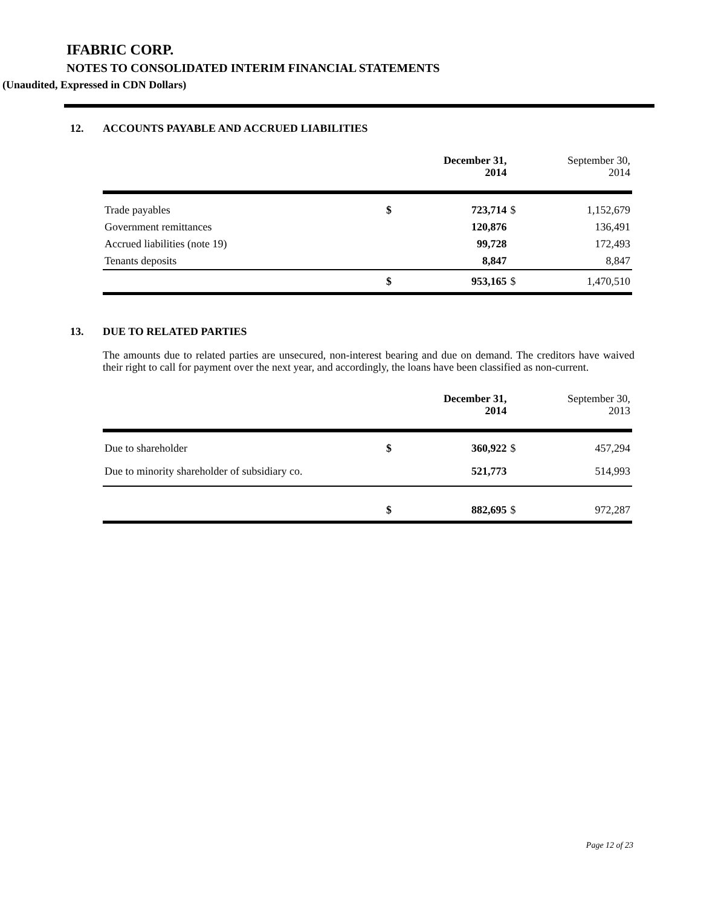IFABRIC CORP.
NOTES TO CONSOLIDATED INTERIM FINANCIAL STATEMENTS
(Unaudited, Expressed in CDN Dollars)
12. ACCOUNTS PAYABLE AND ACCRUED LIABILITIES
| | | December 31, 2014 | | September 30, 2014 |
| --- | --- | --- | --- | --- |
| Trade payables | $ | 723,714 | $ | 1,152,679 |
| Government remittances | | 120,876 | | 136,491 |
| Accrued liabilities (note 19) | | 99,728 | | 172,493 |
| Tenants deposits | | 8,847 | | 8,847 |
| | $ | 953,165 | $ | 1,470,510 |
13. DUE TO RELATED PARTIES
The amounts due to related parties are unsecured, non-interest bearing and due on demand. The creditors have waived their right to call for payment over the next year, and accordingly, the loans have been classified as non-current.
| | | December 31, 2014 | | September 30, 2013 |
| --- | --- | --- | --- | --- |
| Due to shareholder | $ | 360,922 | $ | 457,294 |
| Due to minority shareholder of subsidiary co. | | 521,773 | | 514,993 |
| | $ | 882,695 | $ | 972,287 |
Page 12 of 23